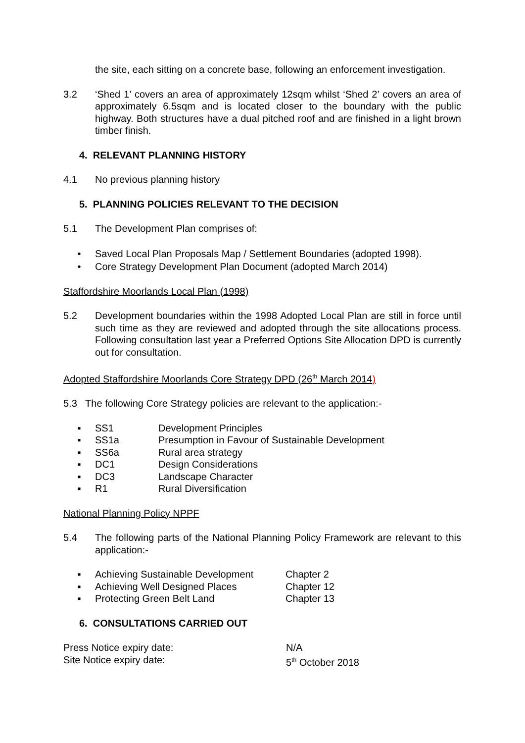the site, each sitting on a concrete base, following an enforcement investigation.
3.2 ‘Shed 1’ covers an area of approximately 12sqm whilst ‘Shed 2’ covers an area of approximately 6.5sqm and is located closer to the boundary with the public highway. Both structures have a dual pitched roof and are finished in a light brown timber finish.
4. RELEVANT PLANNING HISTORY
4.1 No previous planning history
5. PLANNING POLICIES RELEVANT TO THE DECISION
5.1 The Development Plan comprises of:
• Saved Local Plan Proposals Map / Settlement Boundaries (adopted 1998).
• Core Strategy Development Plan Document (adopted March 2014)
Staffordshire Moorlands Local Plan (1998)
5.2 Development boundaries within the 1998 Adopted Local Plan are still in force until such time as they are reviewed and adopted through the site allocations process. Following consultation last year a Preferred Options Site Allocation DPD is currently out for consultation.
Adopted Staffordshire Moorlands Core Strategy DPD (26<sup>th</sup> March 2014)
5.3 The following Core Strategy policies are relevant to the application:-
▪ SS1 Development Principles
▪ SS1a Presumption in Favour of Sustainable Development
▪ SS6a Rural area strategy
▪ DC1 Design Considerations
▪ DC3 Landscape Character
▪ R1 Rural Diversification
National Planning Policy NPPF
5.4 The following parts of the National Planning Policy Framework are relevant to this application:-
▪ Achieving Sustainable Development Chapter 2
▪ Achieving Well Designed Places Chapter 12
▪ Protecting Green Belt Land Chapter 13
6. CONSULTATIONS CARRIED OUT
Press Notice expiry date: N/A
Site Notice expiry date: 5<sup>th</sup> October 2018